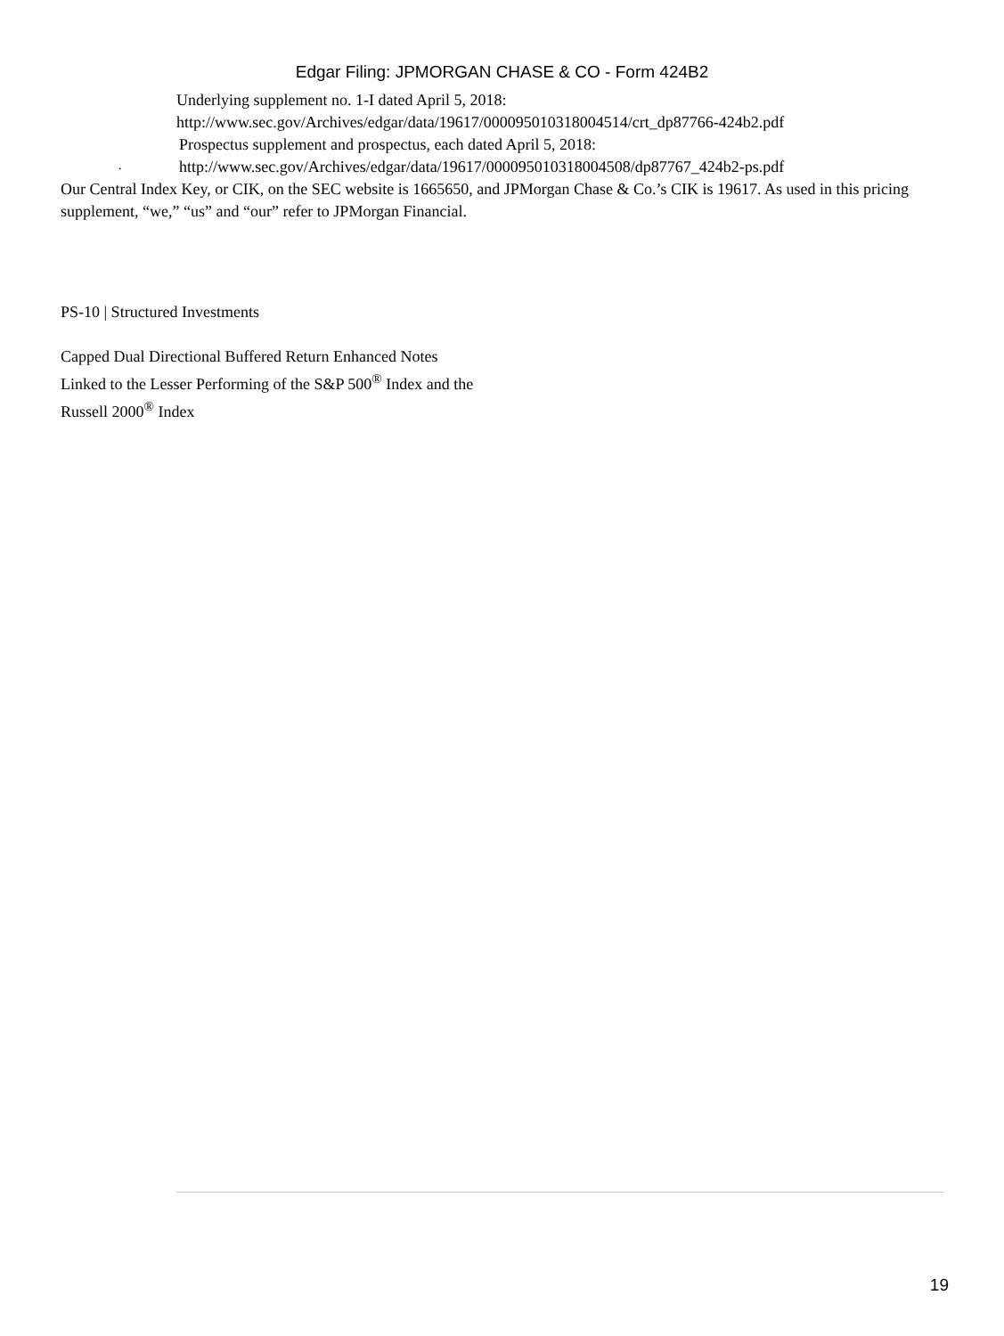Edgar Filing: JPMORGAN CHASE & CO - Form 424B2
Underlying supplement no. 1-I dated April 5, 2018:
http://www.sec.gov/Archives/edgar/data/19617/000095010318004514/crt_dp87766-424b2.pdf
.
Prospectus supplement and prospectus, each dated April 5, 2018:
http://www.sec.gov/Archives/edgar/data/19617/000095010318004508/dp87767_424b2-ps.pdf
Our Central Index Key, or CIK, on the SEC website is 1665650, and JPMorgan Chase & Co.’s CIK is 19617. As used in this pricing supplement, “we,” “us” and “our” refer to JPMorgan Financial.
PS-10 | Structured Investments
Capped Dual Directional Buffered Return Enhanced Notes
Linked to the Lesser Performing of the S&P 500<sup>®</sup> Index and the
Russell 2000<sup>®</sup> Index
19